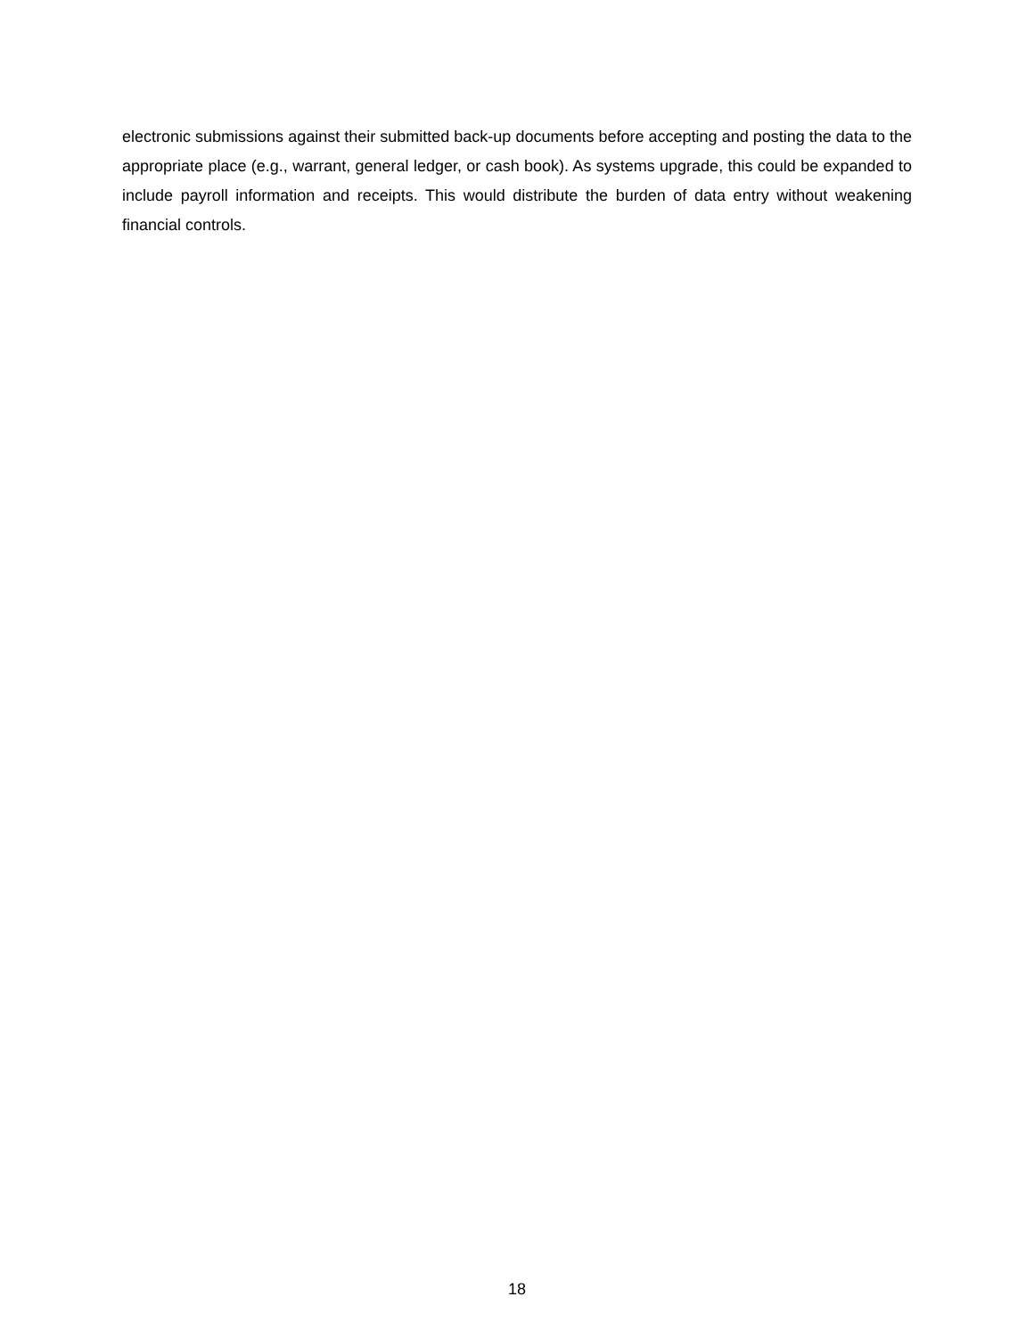electronic submissions against their submitted back-up documents before accepting and posting the data to the appropriate place (e.g., warrant, general ledger, or cash book). As systems upgrade, this could be expanded to include payroll information and receipts. This would distribute the burden of data entry without weakening financial controls.
18